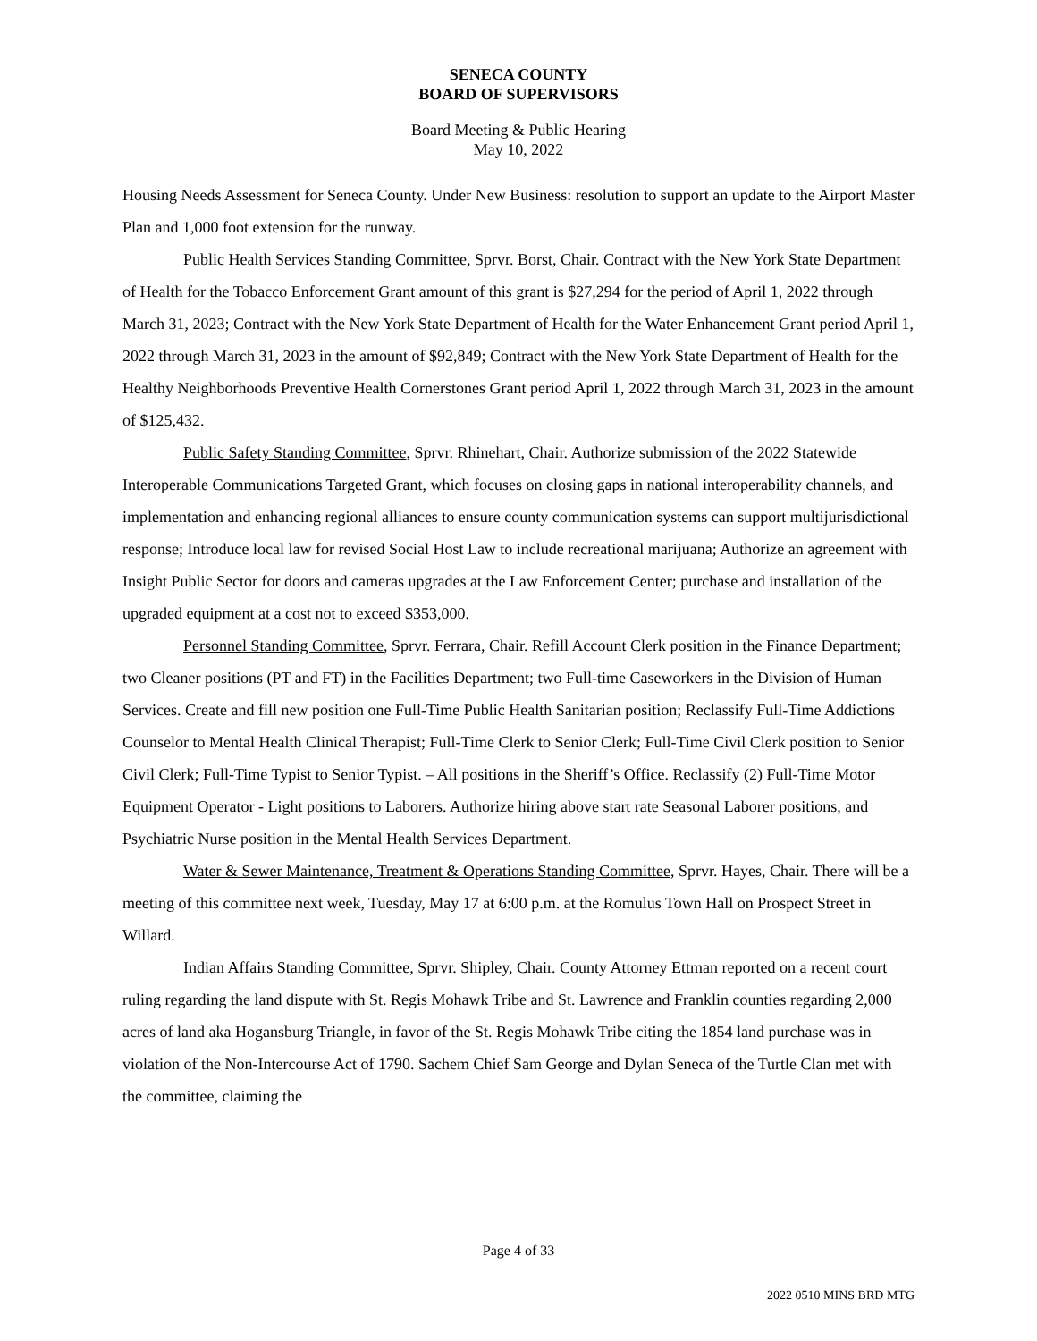SENECA COUNTY
BOARD OF SUPERVISORS
Board Meeting & Public Hearing
May 10, 2022
Housing Needs Assessment for Seneca County. Under New Business: resolution to support an update to the Airport Master Plan and 1,000 foot extension for the runway.
Public Health Services Standing Committee, Sprvr. Borst, Chair. Contract with the New York State Department of Health for the Tobacco Enforcement Grant amount of this grant is $27,294 for the period of April 1, 2022 through March 31, 2023; Contract with the New York State Department of Health for the Water Enhancement Grant period April 1, 2022 through March 31, 2023 in the amount of $92,849; Contract with the New York State Department of Health for the Healthy Neighborhoods Preventive Health Cornerstones Grant period April 1, 2022 through March 31, 2023 in the amount of $125,432.
Public Safety Standing Committee, Sprvr. Rhinehart, Chair. Authorize submission of the 2022 Statewide Interoperable Communications Targeted Grant, which focuses on closing gaps in national interoperability channels, and implementation and enhancing regional alliances to ensure county communication systems can support multijurisdictional response; Introduce local law for revised Social Host Law to include recreational marijuana; Authorize an agreement with Insight Public Sector for doors and cameras upgrades at the Law Enforcement Center; purchase and installation of the upgraded equipment at a cost not to exceed $353,000.
Personnel Standing Committee, Sprvr. Ferrara, Chair. Refill Account Clerk position in the Finance Department; two Cleaner positions (PT and FT) in the Facilities Department; two Full-time Caseworkers in the Division of Human Services. Create and fill new position one Full-Time Public Health Sanitarian position; Reclassify Full-Time Addictions Counselor to Mental Health Clinical Therapist; Full-Time Clerk to Senior Clerk; Full-Time Civil Clerk position to Senior Civil Clerk; Full-Time Typist to Senior Typist. – All positions in the Sheriff’s Office. Reclassify (2) Full-Time Motor Equipment Operator - Light positions to Laborers. Authorize hiring above start rate Seasonal Laborer positions, and Psychiatric Nurse position in the Mental Health Services Department.
Water & Sewer Maintenance, Treatment & Operations Standing Committee, Sprvr. Hayes, Chair. There will be a meeting of this committee next week, Tuesday, May 17 at 6:00 p.m. at the Romulus Town Hall on Prospect Street in Willard.
Indian Affairs Standing Committee, Sprvr. Shipley, Chair. County Attorney Ettman reported on a recent court ruling regarding the land dispute with St. Regis Mohawk Tribe and St. Lawrence and Franklin counties regarding 2,000 acres of land aka Hogansburg Triangle, in favor of the St. Regis Mohawk Tribe citing the 1854 land purchase was in violation of the Non-Intercourse Act of 1790. Sachem Chief Sam George and Dylan Seneca of the Turtle Clan met with the committee, claiming the
Page 4 of 33
2022 0510 MINS BRD MTG